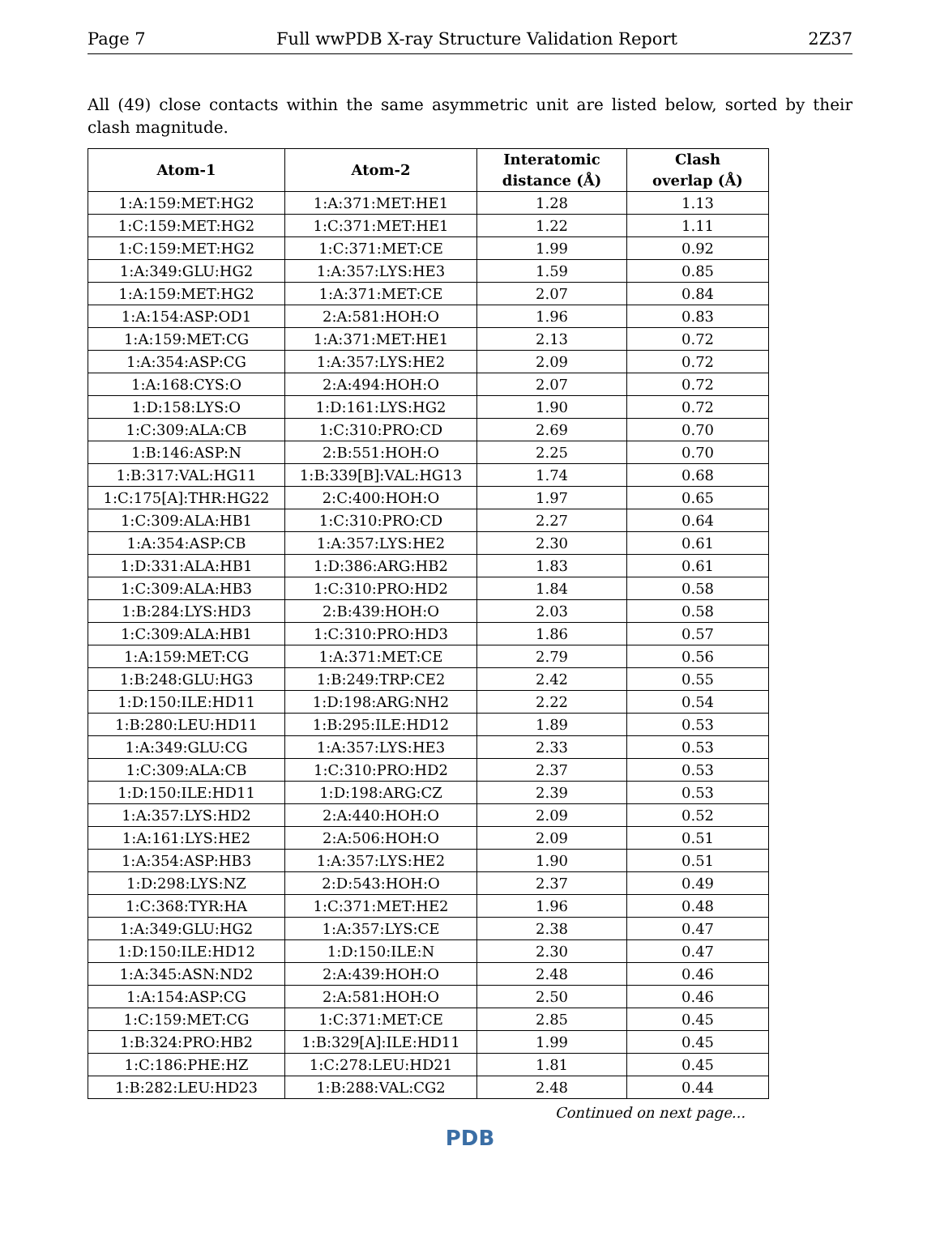Page 7 Full wwPDB X-ray Structure Validation Report 2Z37
All (49) close contacts within the same asymmetric unit are listed below, sorted by their clash magnitude.
| Atom-1 | Atom-2 | Interatomic distance (Å) | Clash overlap (Å) |
| --- | --- | --- | --- |
| 1:A:159:MET:HG2 | 1:A:371:MET:HE1 | 1.28 | 1.13 |
| 1:C:159:MET:HG2 | 1:C:371:MET:HE1 | 1.22 | 1.11 |
| 1:C:159:MET:HG2 | 1:C:371:MET:CE | 1.99 | 0.92 |
| 1:A:349:GLU:HG2 | 1:A:357:LYS:HE3 | 1.59 | 0.85 |
| 1:A:159:MET:HG2 | 1:A:371:MET:CE | 2.07 | 0.84 |
| 1:A:154:ASP:OD1 | 2:A:581:HOH:O | 1.96 | 0.83 |
| 1:A:159:MET:CG | 1:A:371:MET:HE1 | 2.13 | 0.72 |
| 1:A:354:ASP:CG | 1:A:357:LYS:HE2 | 2.09 | 0.72 |
| 1:A:168:CYS:O | 2:A:494:HOH:O | 2.07 | 0.72 |
| 1:D:158:LYS:O | 1:D:161:LYS:HG2 | 1.90 | 0.72 |
| 1:C:309:ALA:CB | 1:C:310:PRO:CD | 2.69 | 0.70 |
| 1:B:146:ASP:N | 2:B:551:HOH:O | 2.25 | 0.70 |
| 1:B:317:VAL:HG11 | 1:B:339[B]:VAL:HG13 | 1.74 | 0.68 |
| 1:C:175[A]:THR:HG22 | 2:C:400:HOH:O | 1.97 | 0.65 |
| 1:C:309:ALA:HB1 | 1:C:310:PRO:CD | 2.27 | 0.64 |
| 1:A:354:ASP:CB | 1:A:357:LYS:HE2 | 2.30 | 0.61 |
| 1:D:331:ALA:HB1 | 1:D:386:ARG:HB2 | 1.83 | 0.61 |
| 1:C:309:ALA:HB3 | 1:C:310:PRO:HD2 | 1.84 | 0.58 |
| 1:B:284:LYS:HD3 | 2:B:439:HOH:O | 2.03 | 0.58 |
| 1:C:309:ALA:HB1 | 1:C:310:PRO:HD3 | 1.86 | 0.57 |
| 1:A:159:MET:CG | 1:A:371:MET:CE | 2.79 | 0.56 |
| 1:B:248:GLU:HG3 | 1:B:249:TRP:CE2 | 2.42 | 0.55 |
| 1:D:150:ILE:HD11 | 1:D:198:ARG:NH2 | 2.22 | 0.54 |
| 1:B:280:LEU:HD11 | 1:B:295:ILE:HD12 | 1.89 | 0.53 |
| 1:A:349:GLU:CG | 1:A:357:LYS:HE3 | 2.33 | 0.53 |
| 1:C:309:ALA:CB | 1:C:310:PRO:HD2 | 2.37 | 0.53 |
| 1:D:150:ILE:HD11 | 1:D:198:ARG:CZ | 2.39 | 0.53 |
| 1:A:357:LYS:HD2 | 2:A:440:HOH:O | 2.09 | 0.52 |
| 1:A:161:LYS:HE2 | 2:A:506:HOH:O | 2.09 | 0.51 |
| 1:A:354:ASP:HB3 | 1:A:357:LYS:HE2 | 1.90 | 0.51 |
| 1:D:298:LYS:NZ | 2:D:543:HOH:O | 2.37 | 0.49 |
| 1:C:368:TYR:HA | 1:C:371:MET:HE2 | 1.96 | 0.48 |
| 1:A:349:GLU:HG2 | 1:A:357:LYS:CE | 2.38 | 0.47 |
| 1:D:150:ILE:HD12 | 1:D:150:ILE:N | 2.30 | 0.47 |
| 1:A:345:ASN:ND2 | 2:A:439:HOH:O | 2.48 | 0.46 |
| 1:A:154:ASP:CG | 2:A:581:HOH:O | 2.50 | 0.46 |
| 1:C:159:MET:CG | 1:C:371:MET:CE | 2.85 | 0.45 |
| 1:B:324:PRO:HB2 | 1:B:329[A]:ILE:HD11 | 1.99 | 0.45 |
| 1:C:186:PHE:HZ | 1:C:278:LEU:HD21 | 1.81 | 0.45 |
| 1:B:282:LEU:HD23 | 1:B:288:VAL:CG2 | 2.48 | 0.44 |
Continued on next page...
PDB